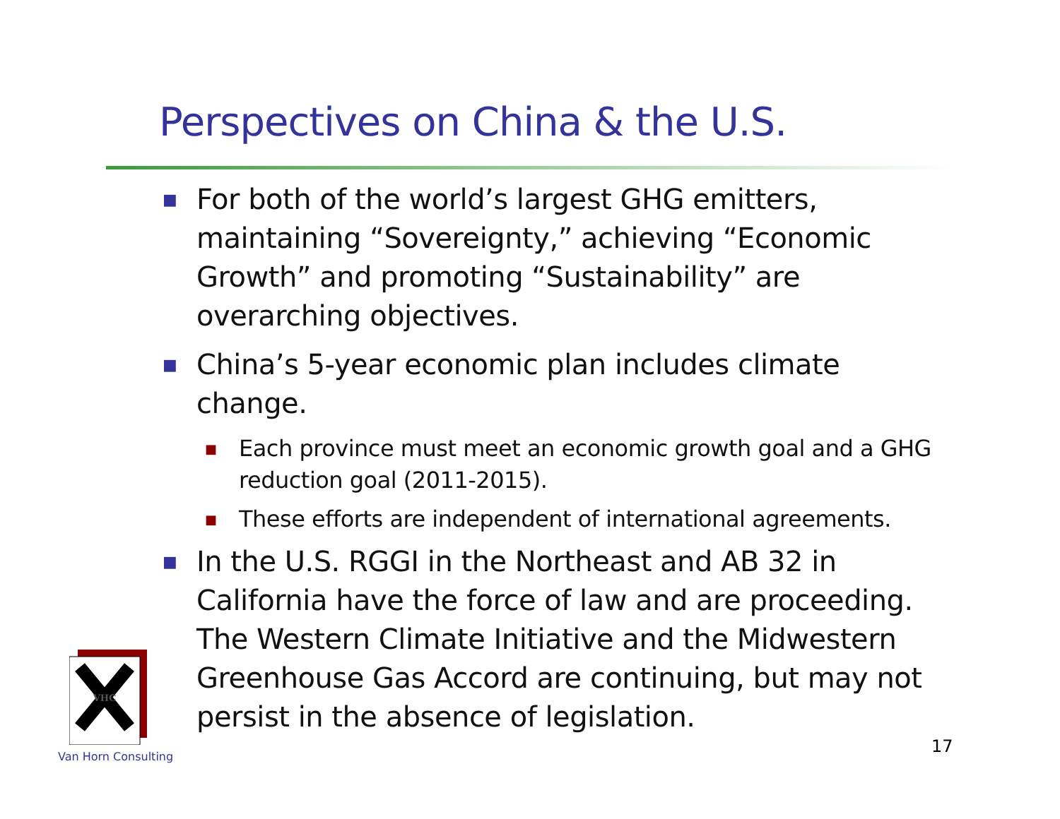Perspectives on China & the U.S.
■ For both of the world’s largest GHG emitters, maintaining “Sovereignty,” achieving “Economic Growth” and promoting “Sustainability” are overarching objectives.
■ China’s 5-year economic plan includes climate change.
■ Each province must meet an economic growth goal and a GHG reduction goal (2011-2015).
■ These efforts are independent of international agreements.
■ In the U.S. RGGI in the Northeast and AB 32 in California have the force of law and are proceeding. The Western Climate Initiative and the Midwestern Greenhouse Gas Accord are continuing, but may not persist in the absence of legislation.
VHC
Van Horn Consulting 17